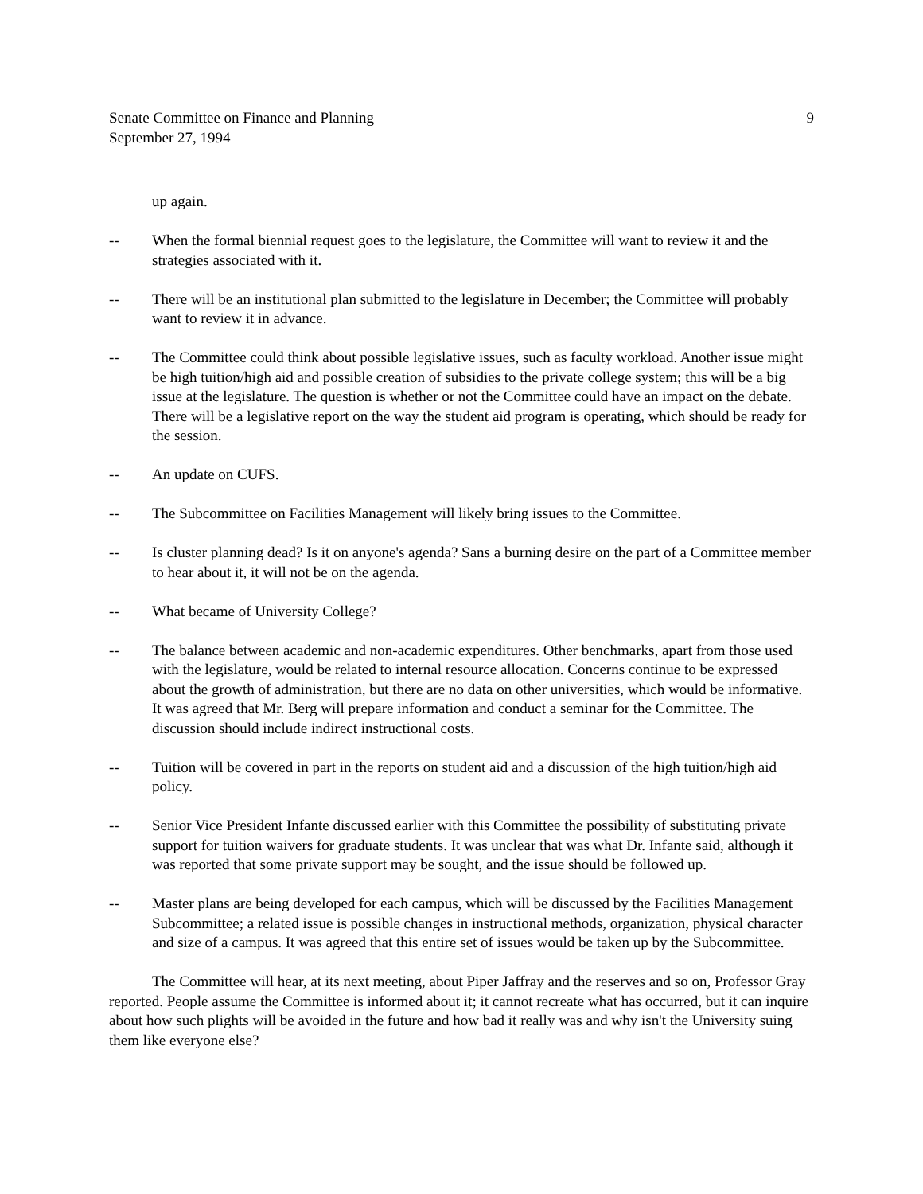Senate Committee on Finance and Planning
September 27, 1994
9
up again.
-- When the formal biennial request goes to the legislature, the Committee will want to review it and the strategies associated with it.
-- There will be an institutional plan submitted to the legislature in December; the Committee will probably want to review it in advance.
-- The Committee could think about possible legislative issues, such as faculty workload. Another issue might be high tuition/high aid and possible creation of subsidies to the private college system; this will be a big issue at the legislature. The question is whether or not the Committee could have an impact on the debate. There will be a legislative report on the way the student aid program is operating, which should be ready for the session.
-- An update on CUFS.
-- The Subcommittee on Facilities Management will likely bring issues to the Committee.
-- Is cluster planning dead? Is it on anyone's agenda? Sans a burning desire on the part of a Committee member to hear about it, it will not be on the agenda.
-- What became of University College?
-- The balance between academic and non-academic expenditures. Other benchmarks, apart from those used with the legislature, would be related to internal resource allocation. Concerns continue to be expressed about the growth of administration, but there are no data on other universities, which would be informative. It was agreed that Mr. Berg will prepare information and conduct a seminar for the Committee. The discussion should include indirect instructional costs.
-- Tuition will be covered in part in the reports on student aid and a discussion of the high tuition/high aid policy.
-- Senior Vice President Infante discussed earlier with this Committee the possibility of substituting private support for tuition waivers for graduate students. It was unclear that was what Dr. Infante said, although it was reported that some private support may be sought, and the issue should be followed up.
-- Master plans are being developed for each campus, which will be discussed by the Facilities Management Subcommittee; a related issue is possible changes in instructional methods, organization, physical character and size of a campus. It was agreed that this entire set of issues would be taken up by the Subcommittee.
The Committee will hear, at its next meeting, about Piper Jaffray and the reserves and so on, Professor Gray reported. People assume the Committee is informed about it; it cannot recreate what has occurred, but it can inquire about how such plights will be avoided in the future and how bad it really was and why isn't the University suing them like everyone else?